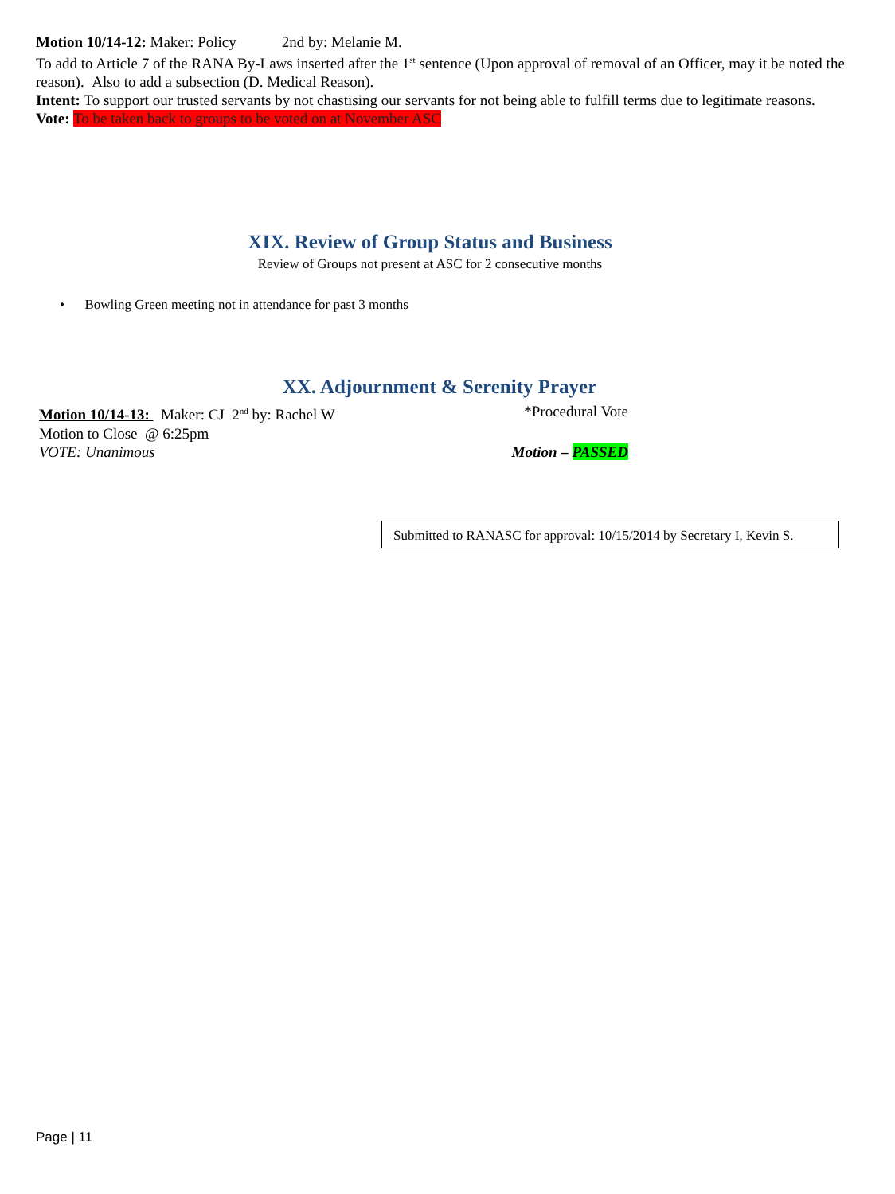Motion 10/14-12: Maker: Policy 2nd by: Melanie M.
To add to Article 7 of the RANA By-Laws inserted after the 1<sup>st</sup> sentence (Upon approval of removal of an Officer, may it be noted the reason). Also to add a subsection (D. Medical Reason).
Intent: To support our trusted servants by not chastising our servants for not being able to fulfill terms due to legitimate reasons.
Vote: To be taken back to groups to be voted on at November ASC
XIX. Review of Group Status and Business
Review of Groups not present at ASC for 2 consecutive months
• Bowling Green meeting not in attendance for past 3 months
XX. Adjournment & Serenity Prayer
Motion 10/14-13: Maker: CJ 2<sup>nd</sup> by: Rachel W *Procedural Vote
Motion to Close @ 6:25pm
VOTE: Unanimous Motion – PASSED
Submitted to RANASC for approval: 10/15/2014 by Secretary I, Kevin S.
Page | 11